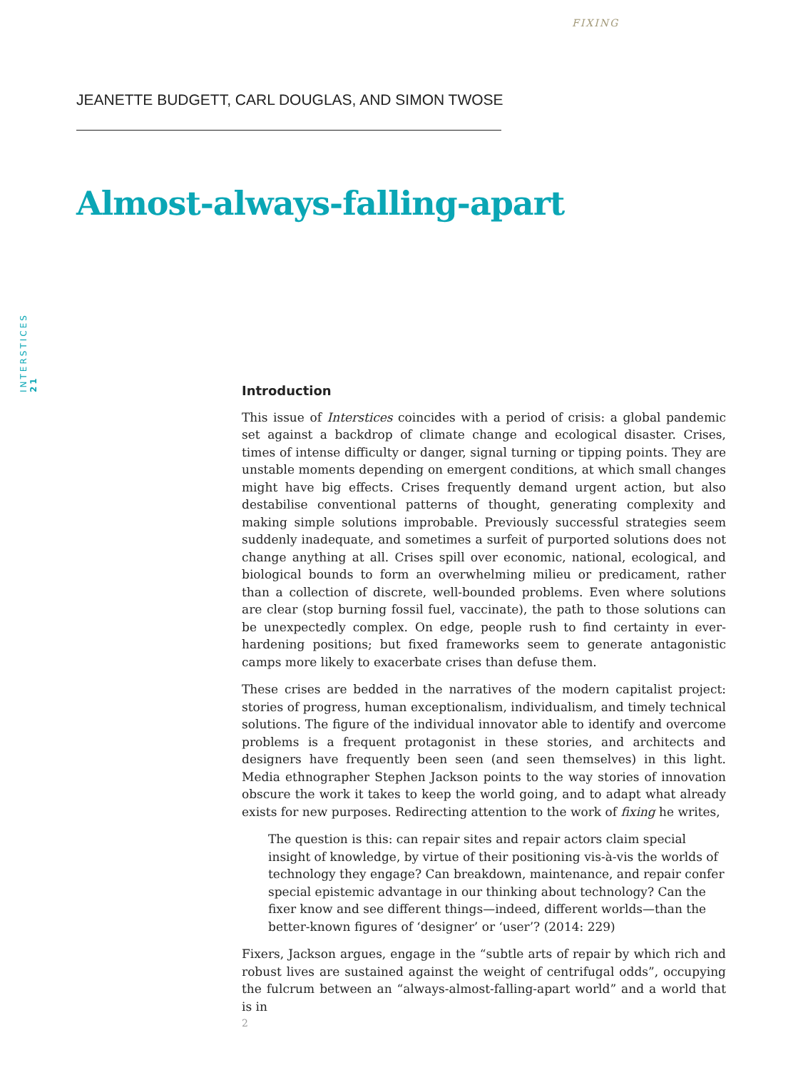FIXING
INTERSTICES 21
JEANETTE BUDGETT, CARL DOUGLAS, AND SIMON TWOSE
Almost-always-falling-apart
Introduction
This issue of Interstices coincides with a period of crisis: a global pandemic set against a backdrop of climate change and ecological disaster. Crises, times of intense difficulty or danger, signal turning or tipping points. They are unstable moments depending on emergent conditions, at which small changes might have big effects. Crises frequently demand urgent action, but also destabilise conventional patterns of thought, generating complexity and making simple solutions improbable. Previously successful strategies seem suddenly inadequate, and sometimes a surfeit of purported solutions does not change anything at all. Crises spill over economic, national, ecological, and biological bounds to form an overwhelming milieu or predicament, rather than a collection of discrete, well-bounded problems. Even where solutions are clear (stop burning fossil fuel, vaccinate), the path to those solutions can be unexpectedly complex. On edge, people rush to find certainty in ever-hardening positions; but fixed frameworks seem to generate antagonistic camps more likely to exacerbate crises than defuse them.
These crises are bedded in the narratives of the modern capitalist project: stories of progress, human exceptionalism, individualism, and timely technical solutions. The figure of the individual innovator able to identify and overcome problems is a frequent protagonist in these stories, and architects and designers have frequently been seen (and seen themselves) in this light. Media ethnographer Stephen Jackson points to the way stories of innovation obscure the work it takes to keep the world going, and to adapt what already exists for new purposes. Redirecting attention to the work of fixing he writes,
The question is this: can repair sites and repair actors claim special insight of knowledge, by virtue of their positioning vis-à-vis the worlds of technology they engage? Can breakdown, maintenance, and repair confer special epistemic advantage in our thinking about technology? Can the fixer know and see different things—indeed, different worlds—than the better-known figures of ‘designer’ or ‘user’? (2014: 229)
Fixers, Jackson argues, engage in the “subtle arts of repair by which rich and robust lives are sustained against the weight of centrifugal odds”, occupying the fulcrum between an “always-almost-falling-apart world” and a world that is in
2